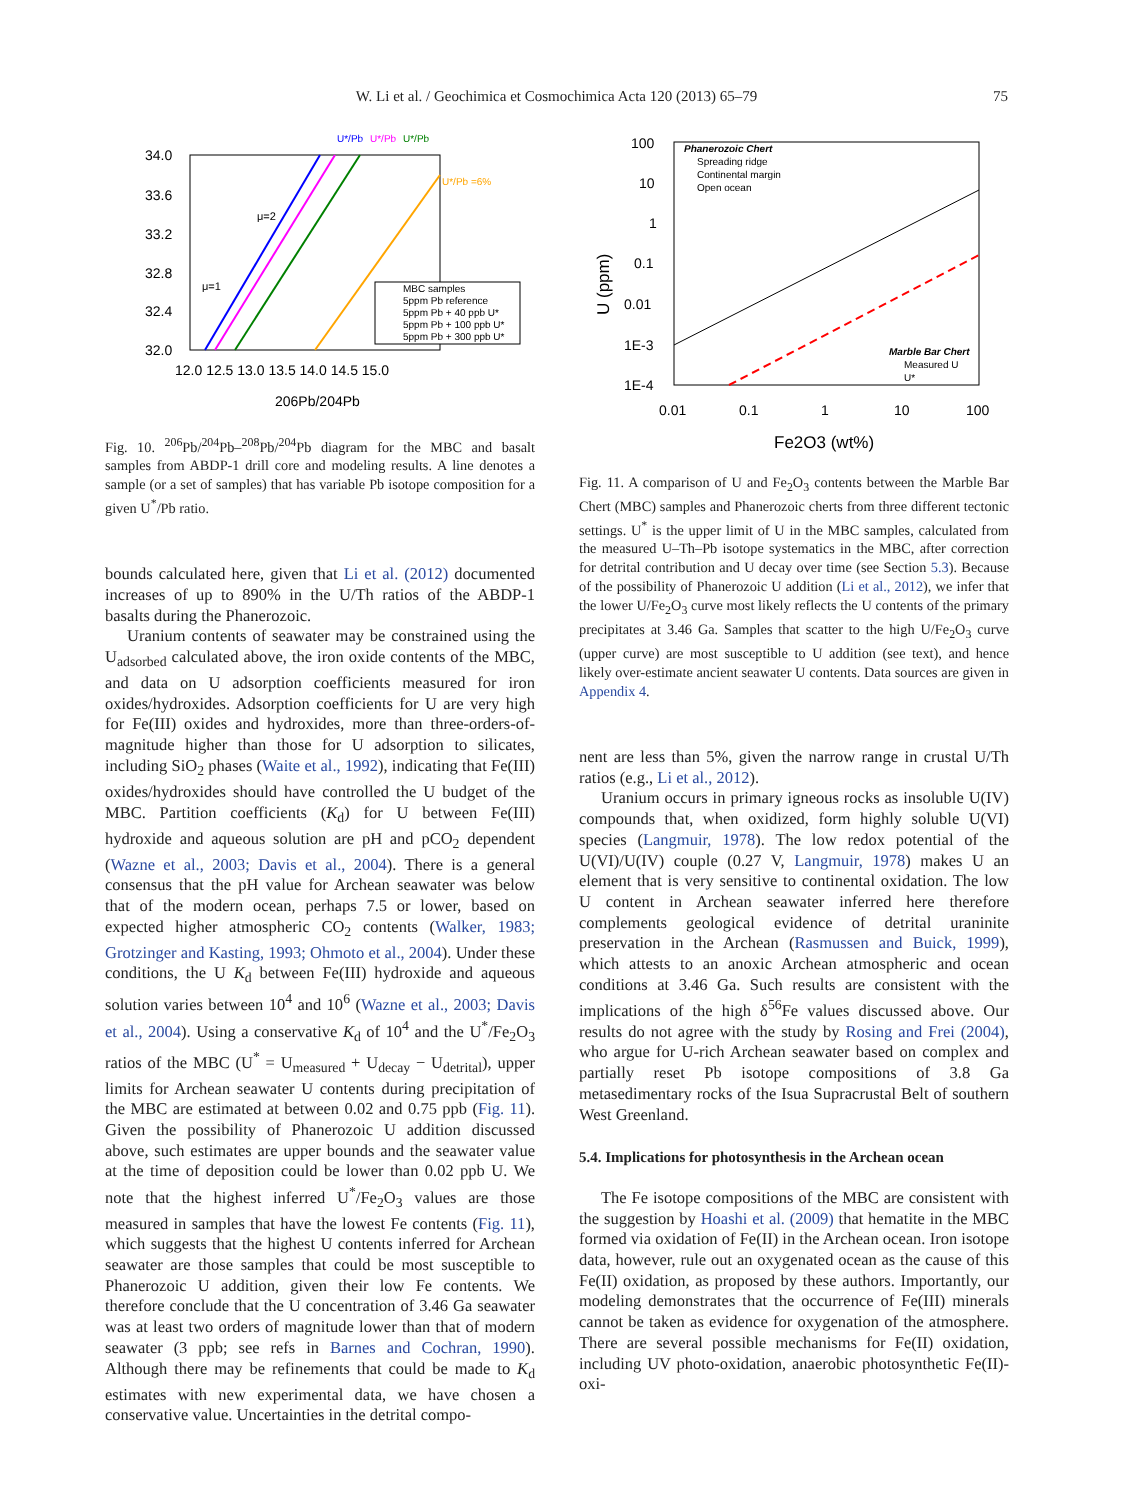W. Li et al. / Geochimica et Cosmochimica Acta 120 (2013) 65–79 75
34.0
33.6
33.2
32.8
32.4
32.0
12.0 12.5 13.0 13.5 14.0 14.5 15.0
206Pb/204Pb
U*/Pb
U*/Pb
U*/Pb
U*/Pb =6%
μ=2
μ=1
MBC samples
5ppm Pb reference
5ppm Pb + 40 ppb U*
5ppm Pb + 100 ppb U*
5ppm Pb + 300 ppb U*
Fig. 10. <sup>206</sup>Pb/<sup>204</sup>Pb–<sup>208</sup>Pb/<sup>204</sup>Pb diagram for the MBC and basalt samples from ABDP-1 drill core and modeling results. A line denotes a sample (or a set of samples) that has variable Pb isotope composition for a given U<sup>*</sup>/Pb ratio.
bounds calculated here, given that Li et al. (2012) documented increases of up to 890% in the U/Th ratios of the ABDP-1 basalts during the Phanerozoic.
Uranium contents of seawater may be constrained using the U<sub>adsorbed</sub> calculated above, the iron oxide contents of the MBC, and data on U adsorption coefficients measured for iron oxides/hydroxides. Adsorption coefficients for U are very high for Fe(III) oxides and hydroxides, more than three-orders-of-magnitude higher than those for U adsorption to silicates, including SiO<sub>2</sub> phases (Waite et al., 1992), indicating that Fe(III) oxides/hydroxides should have controlled the U budget of the MBC. Partition coefficients (K<sub>d</sub>) for U between Fe(III) hydroxide and aqueous solution are pH and pCO<sub>2</sub> dependent (Wazne et al., 2003; Davis et al., 2004). There is a general consensus that the pH value for Archean seawater was below that of the modern ocean, perhaps 7.5 or lower, based on expected higher atmospheric CO<sub>2</sub> contents (Walker, 1983; Grotzinger and Kasting, 1993; Ohmoto et al., 2004). Under these conditions, the U K<sub>d</sub> between Fe(III) hydroxide and aqueous solution varies between 10<sup>4</sup> and 10<sup>6</sup> (Wazne et al., 2003; Davis et al., 2004). Using a conservative K<sub>d</sub> of 10<sup>4</sup> and the U<sup>*</sup>/Fe<sub>2</sub>O<sub>3</sub> ratios of the MBC (U<sup>*</sup> = U<sub>measured</sub> + U<sub>decay</sub> − U<sub>detrital</sub>), upper limits for Archean seawater U contents during precipitation of the MBC are estimated at between 0.02 and 0.75 ppb (Fig. 11). Given the possibility of Phanerozoic U addition discussed above, such estimates are upper bounds and the seawater value at the time of deposition could be lower than 0.02 ppb U. We note that the highest inferred U<sup>*</sup>/Fe<sub>2</sub>O<sub>3</sub> values are those measured in samples that have the lowest Fe contents (Fig. 11), which suggests that the highest U contents inferred for Archean seawater are those samples that could be most susceptible to Phanerozoic U addition, given their low Fe contents. We therefore conclude that the U concentration of 3.46 Ga seawater was at least two orders of magnitude lower than that of modern seawater (3 ppb; see refs in Barnes and Cochran, 1990). Although there may be refinements that could be made to K<sub>d</sub> estimates with new experimental data, we have chosen a conservative value. Uncertainties in the detrital compo-
100
10
1
0.1
0.01
1E-3
1E-4
0.01
0.1
1
10
100
Fe2O3 (wt%)
U (ppm)
Phanerozoic Chert
Spreading ridge
Continental margin
Open ocean
Marble Bar Chert
Measured U
U*
Fig. 11. A comparison of U and Fe<sub>2</sub>O<sub>3</sub> contents between the Marble Bar Chert (MBC) samples and Phanerozoic cherts from three different tectonic settings. U<sup>*</sup> is the upper limit of U in the MBC samples, calculated from the measured U–Th–Pb isotope systematics in the MBC, after correction for detrital contribution and U decay over time (see Section 5.3). Because of the possibility of Phanerozoic U addition (Li et al., 2012), we infer that the lower U/Fe<sub>2</sub>O<sub>3</sub> curve most likely reflects the U contents of the primary precipitates at 3.46 Ga. Samples that scatter to the high U/Fe<sub>2</sub>O<sub>3</sub> curve (upper curve) are most susceptible to U addition (see text), and hence likely over-estimate ancient seawater U contents. Data sources are given in Appendix 4.
nent are less than 5%, given the narrow range in crustal U/Th ratios (e.g., Li et al., 2012).
Uranium occurs in primary igneous rocks as insoluble U(IV) compounds that, when oxidized, form highly soluble U(VI) species (Langmuir, 1978). The low redox potential of the U(VI)/U(IV) couple (0.27 V, Langmuir, 1978) makes U an element that is very sensitive to continental oxidation. The low U content in Archean seawater inferred here therefore complements geological evidence of detrital uraninite preservation in the Archean (Rasmussen and Buick, 1999), which attests to an anoxic Archean atmospheric and ocean conditions at 3.46 Ga. Such results are consistent with the implications of the high δ<sup>56</sup>Fe values discussed above. Our results do not agree with the study by Rosing and Frei (2004), who argue for U-rich Archean seawater based on complex and partially reset Pb isotope compositions of 3.8 Ga metasedimentary rocks of the Isua Supracrustal Belt of southern West Greenland.
5.4. Implications for photosynthesis in the Archean ocean
The Fe isotope compositions of the MBC are consistent with the suggestion by Hoashi et al. (2009) that hematite in the MBC formed via oxidation of Fe(II) in the Archean ocean. Iron isotope data, however, rule out an oxygenated ocean as the cause of this Fe(II) oxidation, as proposed by these authors. Importantly, our modeling demonstrates that the occurrence of Fe(III) minerals cannot be taken as evidence for oxygenation of the atmosphere. There are several possible mechanisms for Fe(II) oxidation, including UV photo-oxidation, anaerobic photosynthetic Fe(II)-oxi-